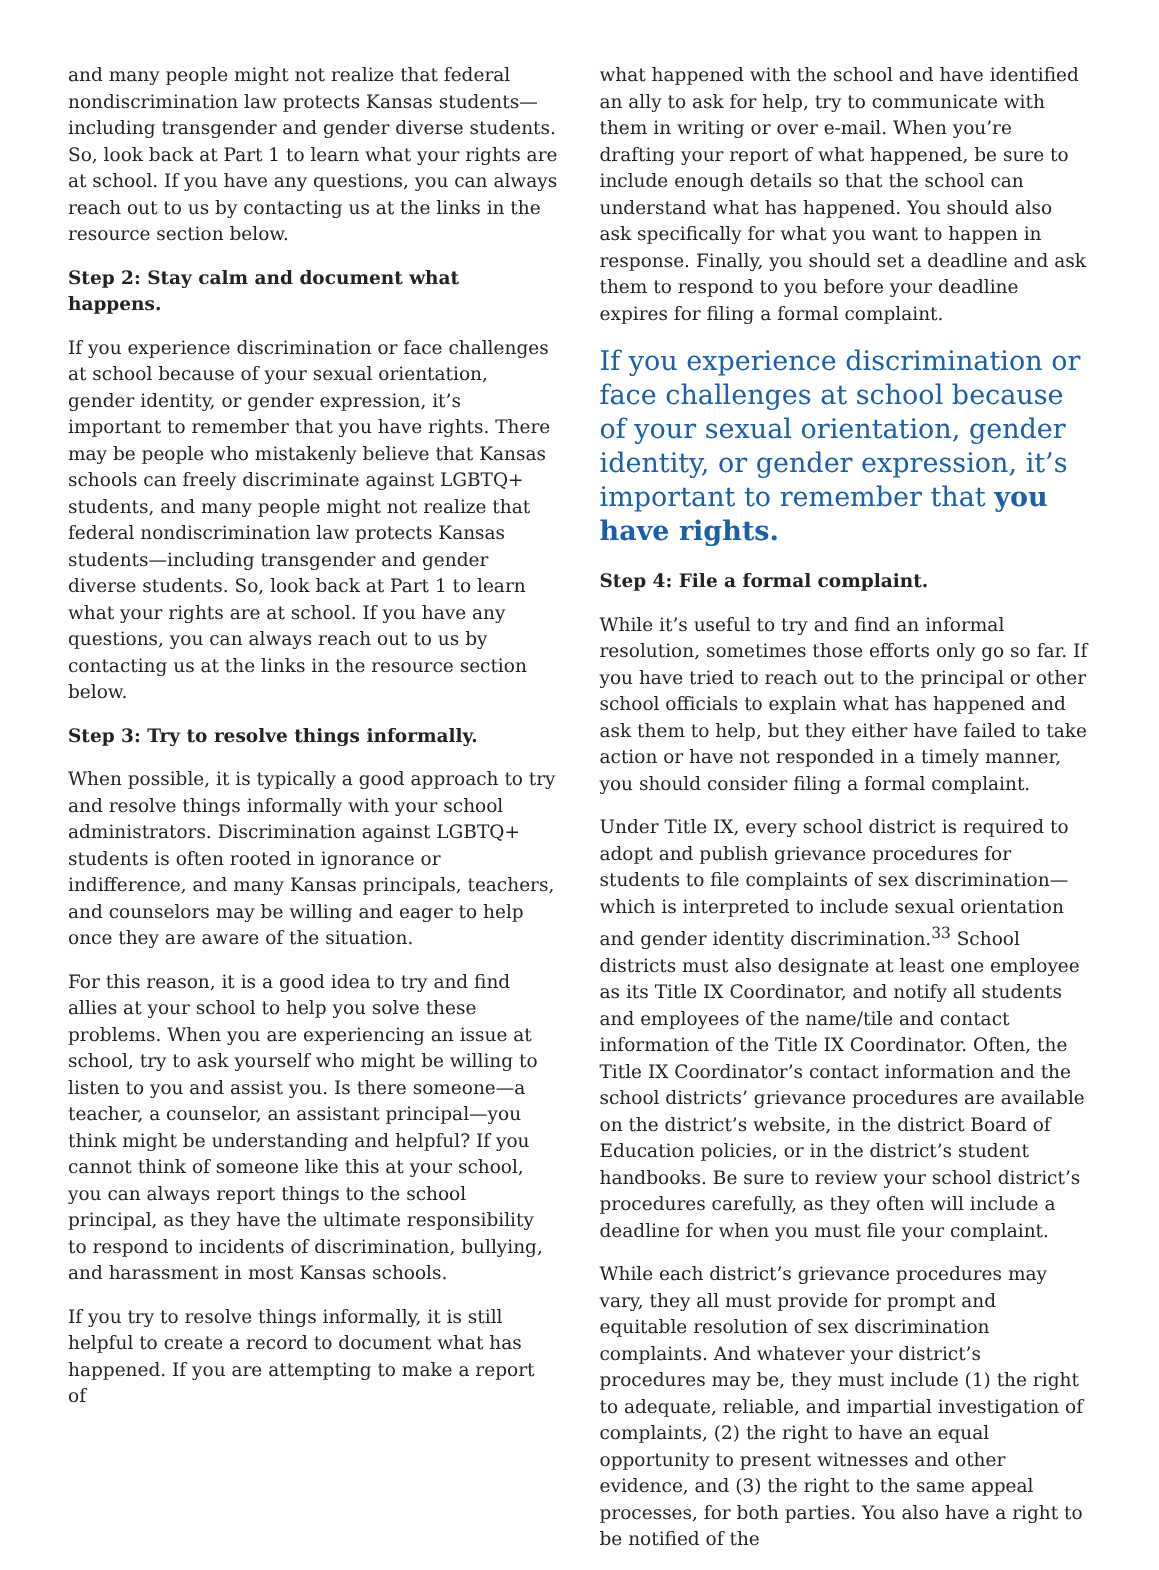and many people might not realize that federal nondiscrimination law protects Kansas students—including transgender and gender diverse students. So, look back at Part 1 to learn what your rights are at school. If you have any questions, you can always reach out to us by contacting us at the links in the resource section below.
Step 2: Stay calm and document what happens.
If you experience discrimination or face challenges at school because of your sexual orientation, gender identity, or gender expression, it’s important to remember that you have rights. There may be people who mistakenly believe that Kansas schools can freely discriminate against LGBTQ+ students, and many people might not realize that federal nondiscrimination law protects Kansas students—including transgender and gender diverse students. So, look back at Part 1 to learn what your rights are at school. If you have any questions, you can always reach out to us by contacting us at the links in the resource section below.
Step 3: Try to resolve things informally.
When possible, it is typically a good approach to try and resolve things informally with your school administrators. Discrimination against LGBTQ+ students is often rooted in ignorance or indifference, and many Kansas principals, teachers, and counselors may be willing and eager to help once they are aware of the situation.
For this reason, it is a good idea to try and find allies at your school to help you solve these problems. When you are experiencing an issue at school, try to ask yourself who might be willing to listen to you and assist you. Is there someone—a teacher, a counselor, an assistant principal—you think might be understanding and helpful? If you cannot think of someone like this at your school, you can always report things to the school principal, as they have the ultimate responsibility to respond to incidents of discrimination, bullying, and harassment in most Kansas schools.
If you try to resolve things informally, it is still helpful to create a record to document what has happened. If you are attempting to make a report of
what happened with the school and have identified an ally to ask for help, try to communicate with them in writing or over e-mail. When you’re drafting your report of what happened, be sure to include enough details so that the school can understand what has happened. You should also ask specifically for what you want to happen in response. Finally, you should set a deadline and ask them to respond to you before your deadline expires for filing a formal complaint.
If you experience discrimination or face challenges at school because of your sexual orientation, gender identity, or gender expression, it’s important to remember that you have rights.
Step 4: File a formal complaint.
While it’s useful to try and find an informal resolution, sometimes those efforts only go so far. If you have tried to reach out to the principal or other school officials to explain what has happened and ask them to help, but they either have failed to take action or have not responded in a timely manner, you should consider filing a formal complaint.
Under Title IX, every school district is required to adopt and publish grievance procedures for students to file complaints of sex discrimination—which is interpreted to include sexual orientation and gender identity discrimination.<sup>33</sup> School districts must also designate at least one employee as its Title IX Coordinator, and notify all students and employees of the name/tile and contact information of the Title IX Coordinator. Often, the Title IX Coordinator’s contact information and the school districts’ grievance procedures are available on the district’s website, in the district Board of Education policies, or in the district’s student handbooks. Be sure to review your school district’s procedures carefully, as they often will include a deadline for when you must file your complaint.
While each district’s grievance procedures may vary, they all must provide for prompt and equitable resolution of sex discrimination complaints. And whatever your district’s procedures may be, they must include (1) the right to adequate, reliable, and impartial investigation of complaints, (2) the right to have an equal opportunity to present witnesses and other evidence, and (3) the right to the same appeal processes, for both parties. You also have a right to be notified of the